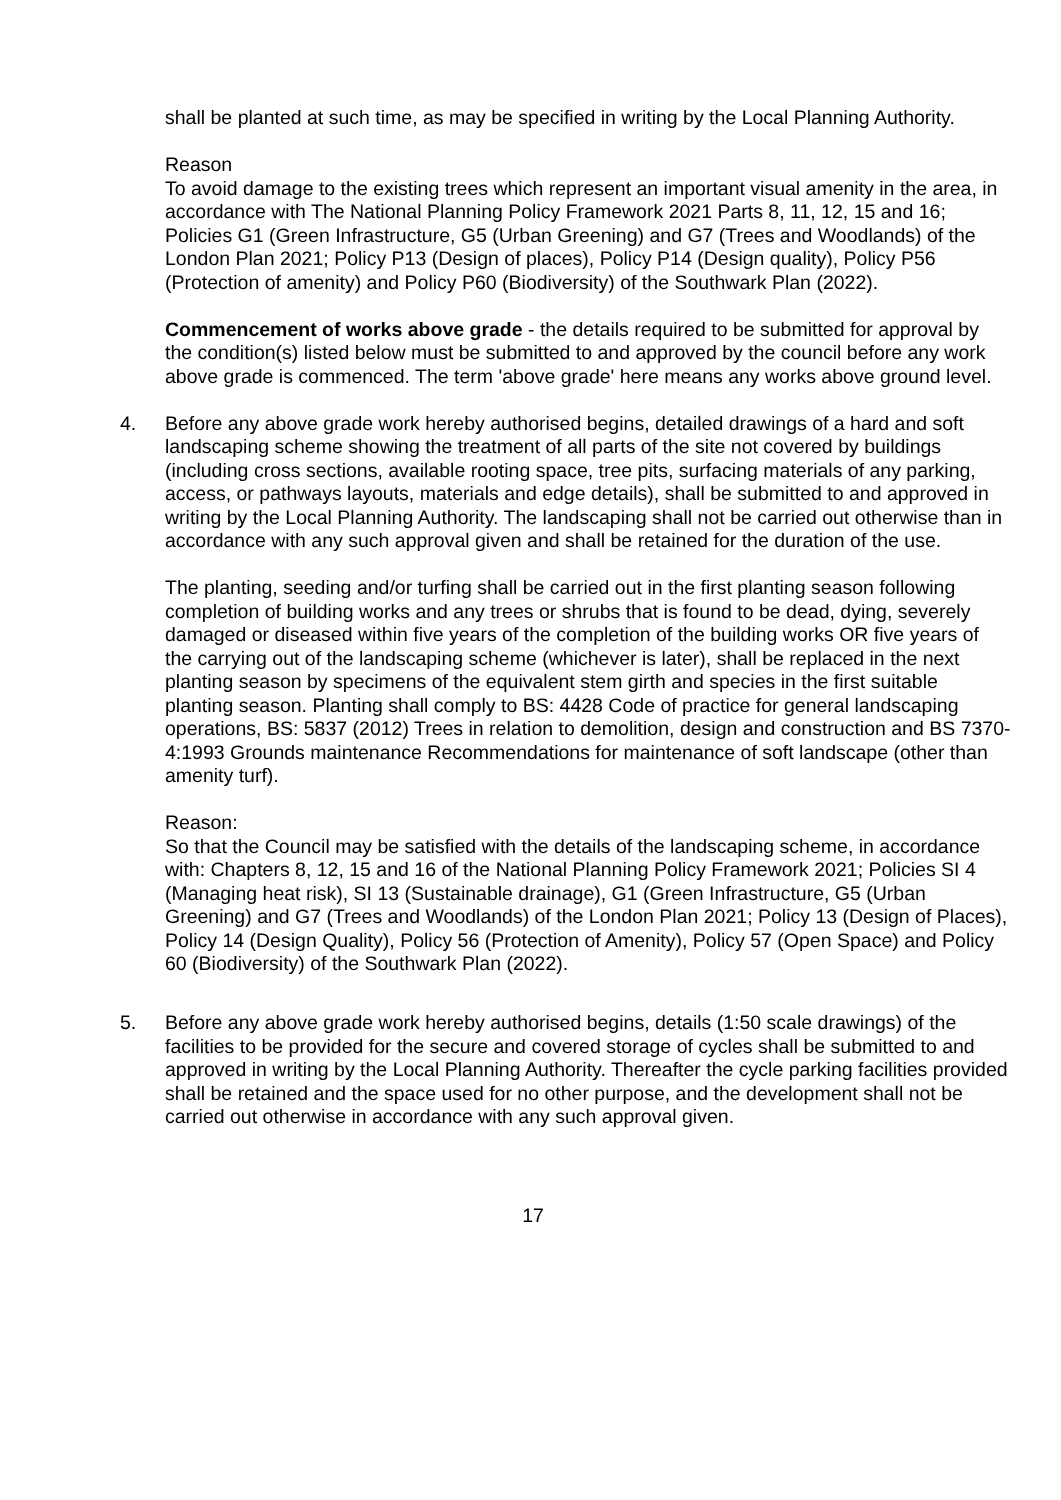shall be planted at such time, as may be specified in writing by the Local Planning Authority.
Reason
To avoid damage to the existing trees which represent an important visual amenity in the area, in accordance with The National Planning Policy Framework 2021 Parts 8, 11, 12, 15 and 16; Policies G1 (Green Infrastructure, G5 (Urban Greening) and G7 (Trees and Woodlands) of the London Plan 2021; Policy P13 (Design of places), Policy P14 (Design quality), Policy P56 (Protection of amenity) and Policy P60 (Biodiversity) of the Southwark Plan (2022).
Commencement of works above grade - the details required to be submitted for approval by the condition(s) listed below must be submitted to and approved by the council before any work above grade is commenced. The term 'above grade' here means any works above ground level.
4. Before any above grade work hereby authorised begins, detailed drawings of a hard and soft landscaping scheme showing the treatment of all parts of the site not covered by buildings (including cross sections, available rooting space, tree pits, surfacing materials of any parking, access, or pathways layouts, materials and edge details), shall be submitted to and approved in writing by the Local Planning Authority. The landscaping shall not be carried out otherwise than in accordance with any such approval given and shall be retained for the duration of the use.
The planting, seeding and/or turfing shall be carried out in the first planting season following completion of building works and any trees or shrubs that is found to be dead, dying, severely damaged or diseased within five years of the completion of the building works OR five years of the carrying out of the landscaping scheme (whichever is later), shall be replaced in the next planting season by specimens of the equivalent stem girth and species in the first suitable planting season. Planting shall comply to BS: 4428 Code of practice for general landscaping operations, BS: 5837 (2012) Trees in relation to demolition, design and construction and BS 7370-4:1993 Grounds maintenance Recommendations for maintenance of soft landscape (other than amenity turf).
Reason:
So that the Council may be satisfied with the details of the landscaping scheme, in accordance with: Chapters 8, 12, 15 and 16 of the National Planning Policy Framework 2021; Policies SI 4 (Managing heat risk), SI 13 (Sustainable drainage), G1 (Green Infrastructure, G5 (Urban Greening) and G7 (Trees and Woodlands) of the London Plan 2021; Policy 13 (Design of Places), Policy 14 (Design Quality), Policy 56 (Protection of Amenity), Policy 57 (Open Space) and Policy 60 (Biodiversity) of the Southwark Plan (2022).
5. Before any above grade work hereby authorised begins, details (1:50 scale drawings) of the facilities to be provided for the secure and covered storage of cycles shall be submitted to and approved in writing by the Local Planning Authority. Thereafter the cycle parking facilities provided shall be retained and the space used for no other purpose, and the development shall not be carried out otherwise in accordance with any such approval given.
17